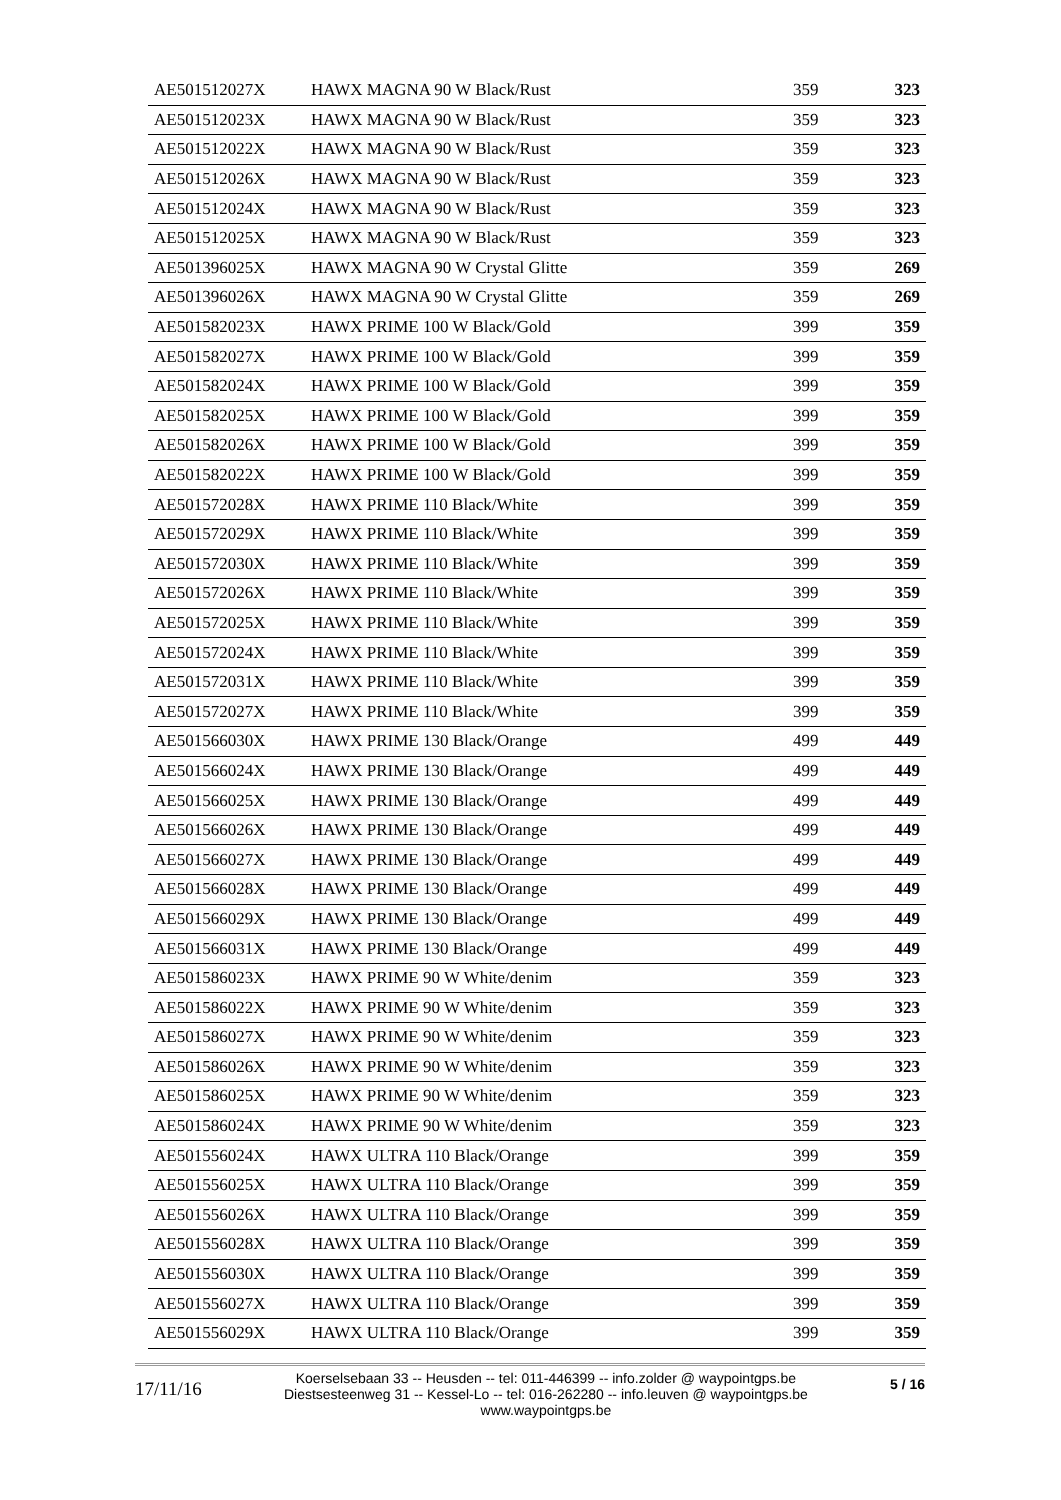| AE501512027X | HAWX MAGNA 90 W Black/Rust | 359 | 323 |
| AE501512023X | HAWX MAGNA 90 W Black/Rust | 359 | 323 |
| AE501512022X | HAWX MAGNA 90 W Black/Rust | 359 | 323 |
| AE501512026X | HAWX MAGNA 90 W Black/Rust | 359 | 323 |
| AE501512024X | HAWX MAGNA 90 W Black/Rust | 359 | 323 |
| AE501512025X | HAWX MAGNA 90 W Black/Rust | 359 | 323 |
| AE501396025X | HAWX MAGNA 90 W Crystal Glitte | 359 | 269 |
| AE501396026X | HAWX MAGNA 90 W Crystal Glitte | 359 | 269 |
| AE501582023X | HAWX PRIME 100 W Black/Gold | 399 | 359 |
| AE501582027X | HAWX PRIME 100 W Black/Gold | 399 | 359 |
| AE501582024X | HAWX PRIME 100 W Black/Gold | 399 | 359 |
| AE501582025X | HAWX PRIME 100 W Black/Gold | 399 | 359 |
| AE501582026X | HAWX PRIME 100 W Black/Gold | 399 | 359 |
| AE501582022X | HAWX PRIME 100 W Black/Gold | 399 | 359 |
| AE501572028X | HAWX PRIME 110 Black/White | 399 | 359 |
| AE501572029X | HAWX PRIME 110 Black/White | 399 | 359 |
| AE501572030X | HAWX PRIME 110 Black/White | 399 | 359 |
| AE501572026X | HAWX PRIME 110 Black/White | 399 | 359 |
| AE501572025X | HAWX PRIME 110 Black/White | 399 | 359 |
| AE501572024X | HAWX PRIME 110 Black/White | 399 | 359 |
| AE501572031X | HAWX PRIME 110 Black/White | 399 | 359 |
| AE501572027X | HAWX PRIME 110 Black/White | 399 | 359 |
| AE501566030X | HAWX PRIME 130 Black/Orange | 499 | 449 |
| AE501566024X | HAWX PRIME 130 Black/Orange | 499 | 449 |
| AE501566025X | HAWX PRIME 130 Black/Orange | 499 | 449 |
| AE501566026X | HAWX PRIME 130 Black/Orange | 499 | 449 |
| AE501566027X | HAWX PRIME 130 Black/Orange | 499 | 449 |
| AE501566028X | HAWX PRIME 130 Black/Orange | 499 | 449 |
| AE501566029X | HAWX PRIME 130 Black/Orange | 499 | 449 |
| AE501566031X | HAWX PRIME 130 Black/Orange | 499 | 449 |
| AE501586023X | HAWX PRIME 90 W White/denim | 359 | 323 |
| AE501586022X | HAWX PRIME 90 W White/denim | 359 | 323 |
| AE501586027X | HAWX PRIME 90 W White/denim | 359 | 323 |
| AE501586026X | HAWX PRIME 90 W White/denim | 359 | 323 |
| AE501586025X | HAWX PRIME 90 W White/denim | 359 | 323 |
| AE501586024X | HAWX PRIME 90 W White/denim | 359 | 323 |
| AE501556024X | HAWX ULTRA 110 Black/Orange | 399 | 359 |
| AE501556025X | HAWX ULTRA 110 Black/Orange | 399 | 359 |
| AE501556026X | HAWX ULTRA 110 Black/Orange | 399 | 359 |
| AE501556028X | HAWX ULTRA 110 Black/Orange | 399 | 359 |
| AE501556030X | HAWX ULTRA 110 Black/Orange | 399 | 359 |
| AE501556027X | HAWX ULTRA 110 Black/Orange | 399 | 359 |
| AE501556029X | HAWX ULTRA 110 Black/Orange | 399 | 359 |
17/11/16
Koerselsebaan 33 -- Heusden -- tel: 011-446399 -- info.zolder @ waypointgps.be
Diestsesteenweg 31 -- Kessel-Lo -- tel: 016-262280 -- info.leuven @ waypointgps.be
www.waypointgps.be
5 / 16